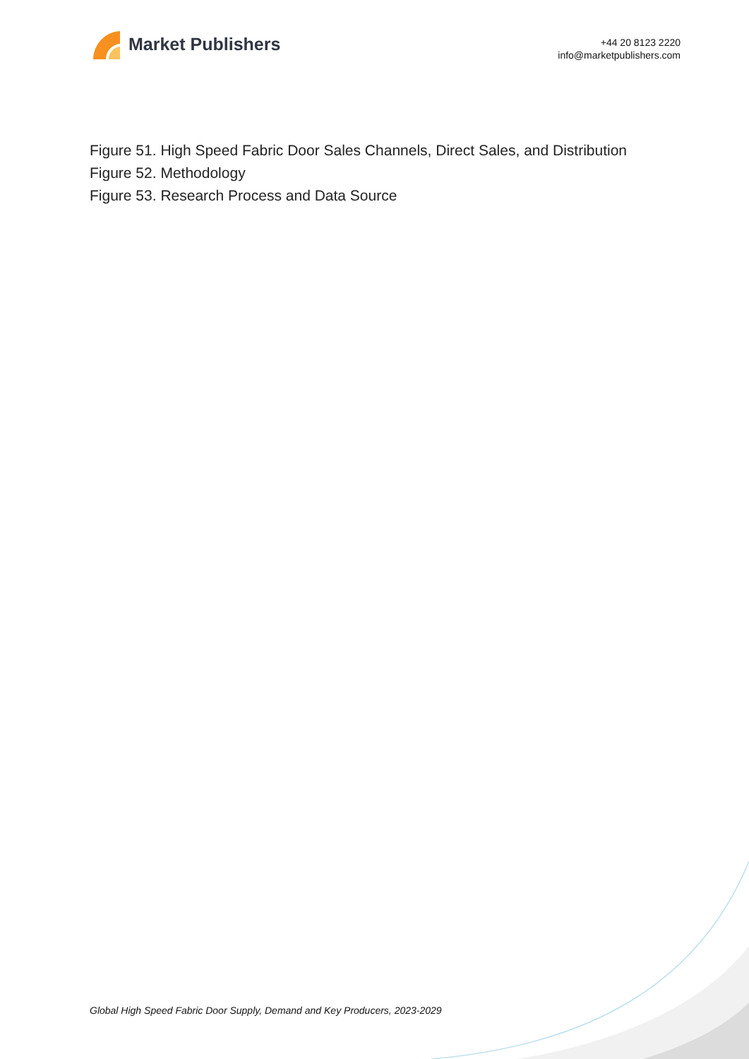Market Publishers
+44 20 8123 2220
info@marketpublishers.com
Figure 51. High Speed Fabric Door Sales Channels, Direct Sales, and Distribution
Figure 52. Methodology
Figure 53. Research Process and Data Source
Global High Speed Fabric Door Supply, Demand and Key Producers, 2023-2029